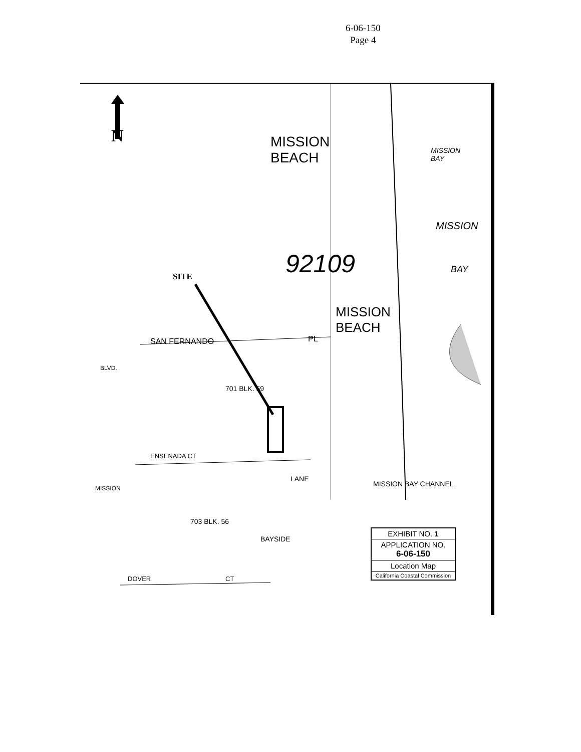6-06-150
Page 4
N
SITE
MISSION
BEACH
MISSION
BAY
92109
MISSION
BEACH
MISSION
BAY
SAN FERNANDO PL
701 BLK. 59
ENSENADA CT
703 BLK. 56
DOVER CT
BLVD.
MISSION
LANE
BAYSIDE
MISSION BAY CHANNEL
EXHIBIT NO. 1
APPLICATION NO.
6-06-150
Location Map
California Coastal Commission